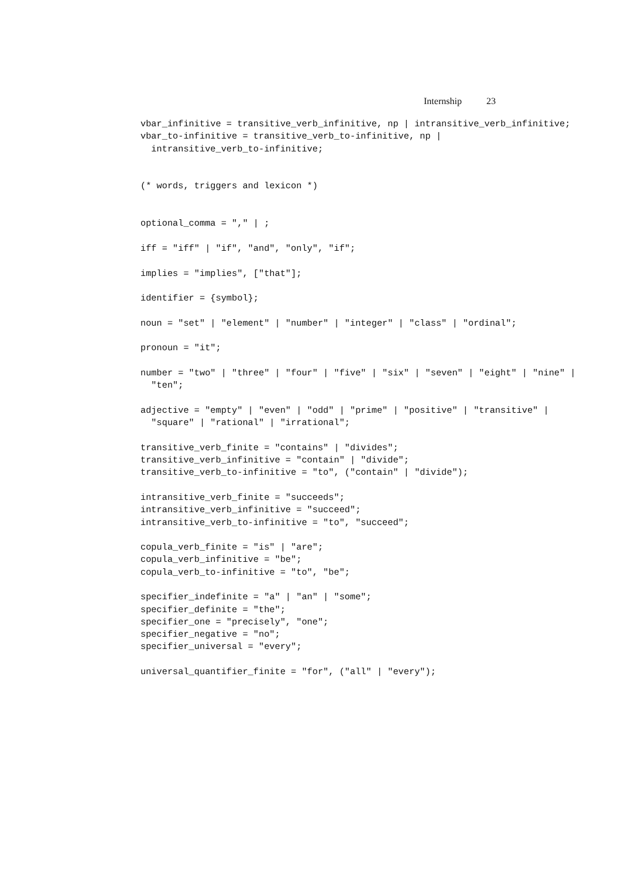Internship 23
vbar_infinitive = transitive_verb_infinitive, np | intransitive_verb_infinitive;
vbar_to-infinitive = transitive_verb_to-infinitive, np |
  intransitive_verb_to-infinitive;


(* words, triggers and lexicon *)


optional_comma = "," | ;

iff = "iff" | "if", "and", "only", "if";

implies = "implies", ["that"];

identifier = {symbol};

noun = "set" | "element" | "number" | "integer" | "class" | "ordinal";

pronoun = "it";

number = "two" | "three" | "four" | "five" | "six" | "seven" | "eight" | "nine" |
  "ten";

adjective = "empty" | "even" | "odd" | "prime" | "positive" | "transitive" |
  "square" | "rational" | "irrational";

transitive_verb_finite = "contains" | "divides";
transitive_verb_infinitive = "contain" | "divide";
transitive_verb_to-infinitive = "to", ("contain" | "divide");

intransitive_verb_finite = "succeeds";
intransitive_verb_infinitive = "succeed";
intransitive_verb_to-infinitive = "to", "succeed";

copula_verb_finite = "is" | "are";
copula_verb_infinitive = "be";
copula_verb_to-infinitive = "to", "be";

specifier_indefinite = "a" | "an" | "some";
specifier_definite = "the";
specifier_one = "precisely", "one";
specifier_negative = "no";
specifier_universal = "every";

universal_quantifier_finite = "for", ("all" | "every");